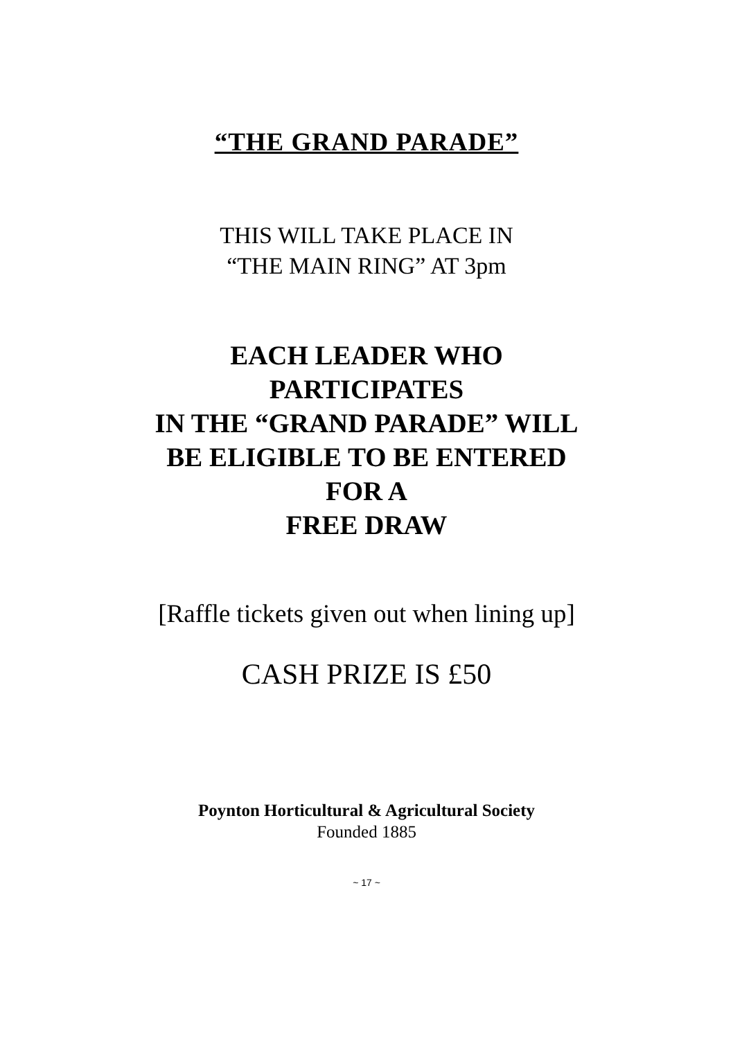“THE GRAND PARADE”
THIS WILL TAKE PLACE IN
“THE MAIN RING” AT 3pm
EACH LEADER WHO
PARTICIPATES
IN THE “GRAND PARADE” WILL
BE ELIGIBLE TO BE ENTERED
FOR A
FREE DRAW
[Raffle tickets given out when lining up]
CASH PRIZE IS £50
Poynton Horticultural & Agricultural Society
Founded 1885
~ 17 ~